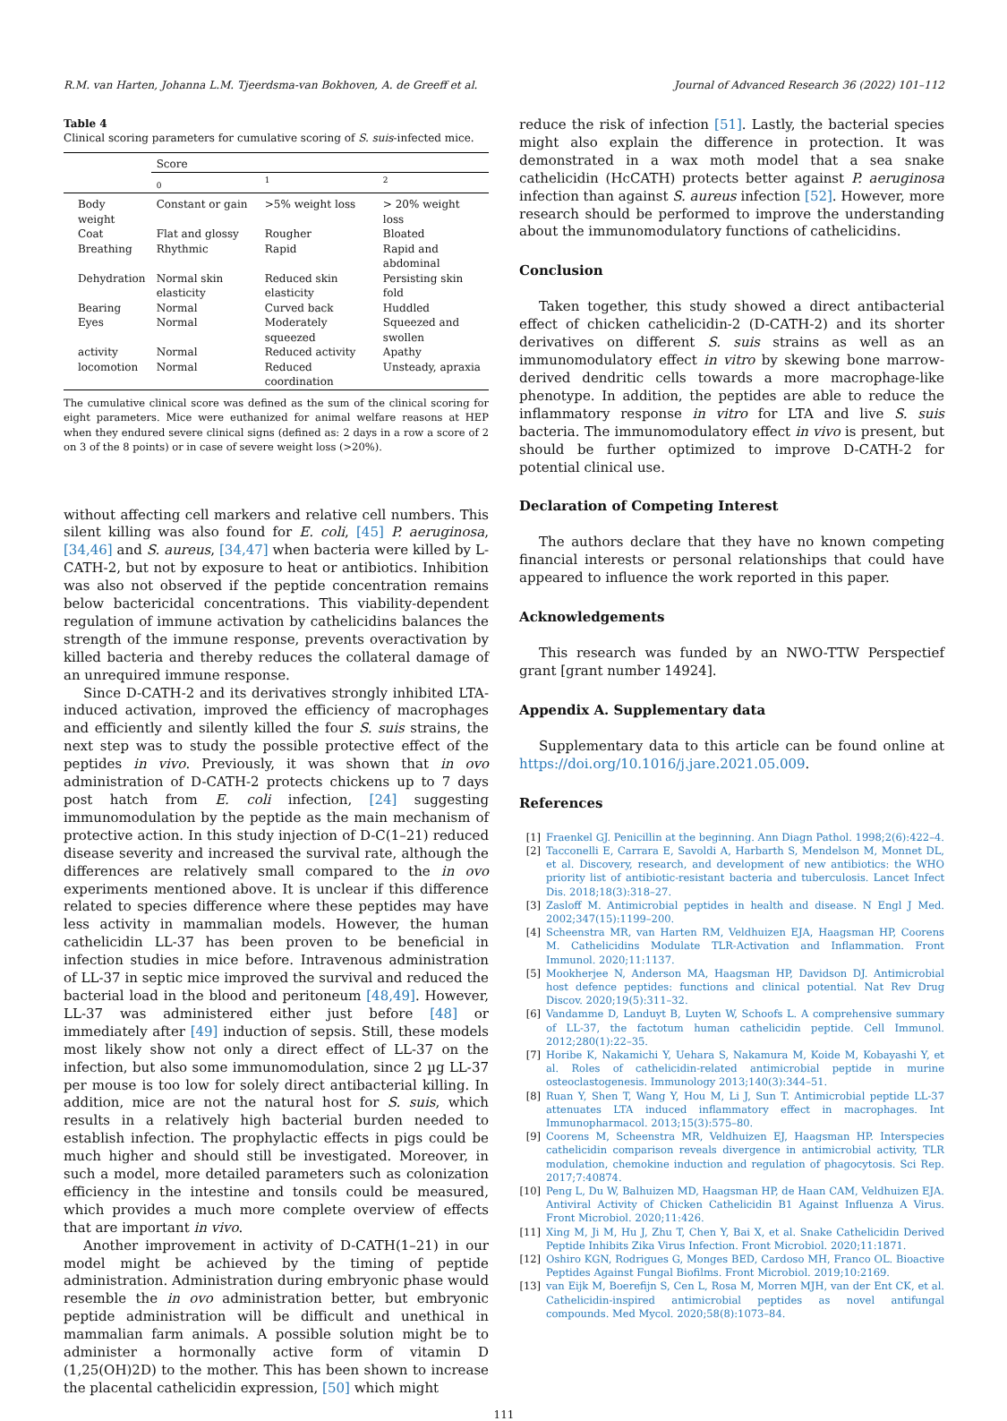R.M. van Harten, Johanna L.M. Tjeerdsma-van Bokhoven, A. de Greeff et al. Journal of Advanced Research 36 (2022) 101–112
Table 4
Clinical scoring parameters for cumulative scoring of S. suis-infected mice.
| | Score | | |
| --- | --- | --- | --- |
| | 0 | 1 | 2 |
| Body weight | Constant or gain | >5% weight loss | > 20% weight loss |
| Coat | Flat and glossy | Rougher | Bloated |
| Breathing | Rhythmic | Rapid | Rapid and abdominal |
| Dehydration | Normal skin elasticity | Reduced skin elasticity | Persisting skin fold |
| Bearing | Normal | Curved back | Huddled |
| Eyes | Normal | Moderately squeezed | Squeezed and swollen |
| activity | Normal | Reduced activity | Apathy |
| locomotion | Normal | Reduced coordination | Unsteady, apraxia |
The cumulative clinical score was defined as the sum of the clinical scoring for eight parameters. Mice were euthanized for animal welfare reasons at HEP when they endured severe clinical signs (defined as: 2 days in a row a score of 2 on 3 of the 8 points) or in case of severe weight loss (>20%).
without affecting cell markers and relative cell numbers. This silent killing was also found for E. coli, [45] P. aeruginosa, [34,46] and S. aureus, [34,47] when bacteria were killed by L-CATH-2, but not by exposure to heat or antibiotics. Inhibition was also not observed if the peptide concentration remains below bactericidal concentrations. This viability-dependent regulation of immune activation by cathelicidins balances the strength of the immune response, prevents overactivation by killed bacteria and thereby reduces the collateral damage of an unrequired immune response.
Since D-CATH-2 and its derivatives strongly inhibited LTA-induced activation, improved the efficiency of macrophages and efficiently and silently killed the four S. suis strains, the next step was to study the possible protective effect of the peptides in vivo. Previously, it was shown that in ovo administration of D-CATH-2 protects chickens up to 7 days post hatch from E. coli infection, [24] suggesting immunomodulation by the peptide as the main mechanism of protective action. In this study injection of D-C(1–21) reduced disease severity and increased the survival rate, although the differences are relatively small compared to the in ovo experiments mentioned above. It is unclear if this difference related to species difference where these peptides may have less activity in mammalian models. However, the human cathelicidin LL-37 has been proven to be beneficial in infection studies in mice before. Intravenous administration of LL-37 in septic mice improved the survival and reduced the bacterial load in the blood and peritoneum [48,49]. However, LL-37 was administered either just before [48] or immediately after [49] induction of sepsis. Still, these models most likely show not only a direct effect of LL-37 on the infection, but also some immunomodulation, since 2 µg LL-37 per mouse is too low for solely direct antibacterial killing. In addition, mice are not the natural host for S. suis, which results in a relatively high bacterial burden needed to establish infection. The prophylactic effects in pigs could be much higher and should still be investigated. Moreover, in such a model, more detailed parameters such as colonization efficiency in the intestine and tonsils could be measured, which provides a much more complete overview of effects that are important in vivo.
Another improvement in activity of D-CATH(1–21) in our model might be achieved by the timing of peptide administration. Administration during embryonic phase would resemble the in ovo administration better, but embryonic peptide administration will be difficult and unethical in mammalian farm animals. A possible solution might be to administer a hormonally active form of vitamin D (1,25(OH)2D) to the mother. This has been shown to increase the placental cathelicidin expression, [50] which might
reduce the risk of infection [51]. Lastly, the bacterial species might also explain the difference in protection. It was demonstrated in a wax moth model that a sea snake cathelicidin (HcCATH) protects better against P. aeruginosa infection than against S. aureus infection [52]. However, more research should be performed to improve the understanding about the immunomodulatory functions of cathelicidins.
Conclusion
Taken together, this study showed a direct antibacterial effect of chicken cathelicidin-2 (D-CATH-2) and its shorter derivatives on different S. suis strains as well as an immunomodulatory effect in vitro by skewing bone marrow-derived dendritic cells towards a more macrophage-like phenotype. In addition, the peptides are able to reduce the inflammatory response in vitro for LTA and live S. suis bacteria. The immunomodulatory effect in vivo is present, but should be further optimized to improve D-CATH-2 for potential clinical use.
Declaration of Competing Interest
The authors declare that they have no known competing financial interests or personal relationships that could have appeared to influence the work reported in this paper.
Acknowledgements
This research was funded by an NWO-TTW Perspectief grant [grant number 14924].
Appendix A. Supplementary data
Supplementary data to this article can be found online at https://doi.org/10.1016/j.jare.2021.05.009.
References
[1] Fraenkel GJ. Penicillin at the beginning. Ann Diagn Pathol. 1998;2(6):422–4.
[2] Tacconelli E, Carrara E, Savoldi A, Harbarth S, Mendelson M, Monnet DL, et al. Discovery, research, and development of new antibiotics: the WHO priority list of antibiotic-resistant bacteria and tuberculosis. Lancet Infect Dis. 2018;18(3):318–27.
[3] Zasloff M. Antimicrobial peptides in health and disease. N Engl J Med. 2002;347(15):1199–200.
[4] Scheenstra MR, van Harten RM, Veldhuizen EJA, Haagsman HP, Coorens M. Cathelicidins Modulate TLR-Activation and Inflammation. Front Immunol. 2020;11:1137.
[5] Mookherjee N, Anderson MA, Haagsman HP, Davidson DJ. Antimicrobial host defence peptides: functions and clinical potential. Nat Rev Drug Discov. 2020;19(5):311–32.
[6] Vandamme D, Landuyt B, Luyten W, Schoofs L. A comprehensive summary of LL-37, the factotum human cathelicidin peptide. Cell Immunol. 2012;280(1):22–35.
[7] Horibe K, Nakamichi Y, Uehara S, Nakamura M, Koide M, Kobayashi Y, et al. Roles of cathelicidin-related antimicrobial peptide in murine osteoclastogenesis. Immunology 2013;140(3):344–51.
[8] Ruan Y, Shen T, Wang Y, Hou M, Li J, Sun T. Antimicrobial peptide LL-37 attenuates LTA induced inflammatory effect in macrophages. Int Immunopharmacol. 2013;15(3):575–80.
[9] Coorens M, Scheenstra MR, Veldhuizen EJ, Haagsman HP. Interspecies cathelicidin comparison reveals divergence in antimicrobial activity, TLR modulation, chemokine induction and regulation of phagocytosis. Sci Rep. 2017;7:40874.
[10] Peng L, Du W, Balhuizen MD, Haagsman HP, de Haan CAM, Veldhuizen EJA. Antiviral Activity of Chicken Cathelicidin B1 Against Influenza A Virus. Front Microbiol. 2020;11:426.
[11] Xing M, Ji M, Hu J, Zhu T, Chen Y, Bai X, et al. Snake Cathelicidin Derived Peptide Inhibits Zika Virus Infection. Front Microbiol. 2020;11:1871.
[12] Oshiro KGN, Rodrigues G, Monges BED, Cardoso MH, Franco OL. Bioactive Peptides Against Fungal Biofilms. Front Microbiol. 2019;10:2169.
[13] van Eijk M, Boerefijn S, Cen L, Rosa M, Morren MJH, van der Ent CK, et al. Cathelicidin-inspired antimicrobial peptides as novel antifungal compounds. Med Mycol. 2020;58(8):1073–84.
111